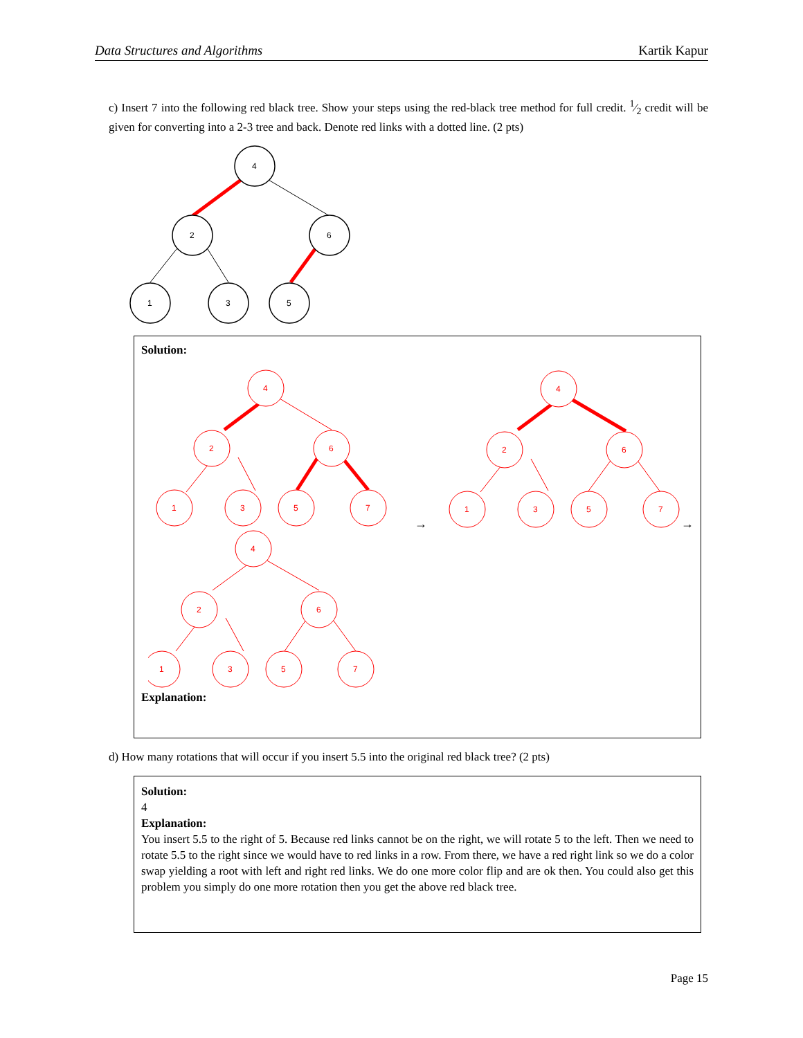Data Structures and Algorithms Kartik Kapur
c) Insert 7 into the following red black tree. Show your steps using the red-black tree method for full credit. 1⁄2 credit will be given for converting into a 2-3 tree and back. Denote red links with a dotted line. (2 pts)
4
2
6
1
3
5
Solution:
4
2
6
1
3
5
7
4
2
6
1
3
5
7
4
2
6
1
3
5
7
→
→
Explanation:
d) How many rotations that will occur if you insert 5.5 into the original red black tree? (2 pts)
Solution:
4
Explanation:
You insert 5.5 to the right of 5. Because red links cannot be on the right, we will rotate 5 to the left. Then we need to rotate 5.5 to the right since we would have to red links in a row. From there, we have a red right link so we do a color swap yielding a root with left and right red links. We do one more color flip and are ok then. You could also get this problem you simply do one more rotation then you get the above red black tree.
Page 15